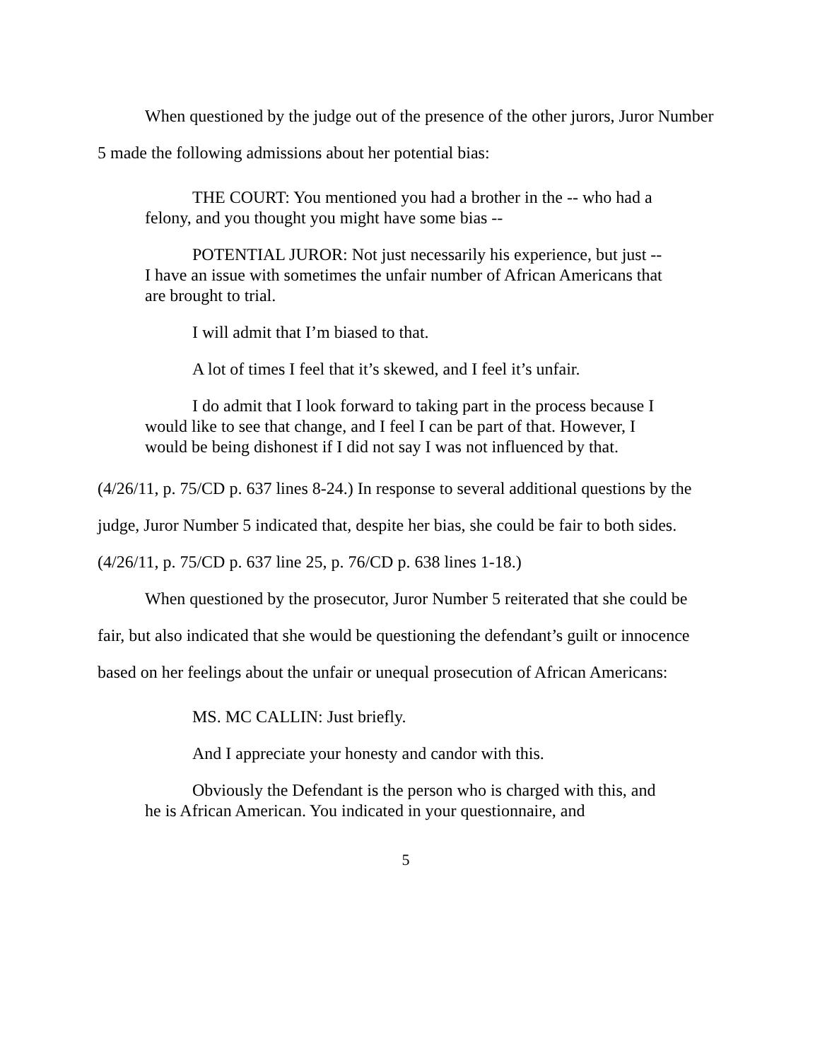When questioned by the judge out of the presence of the other jurors, Juror Number 5 made the following admissions about her potential bias:
THE COURT: You mentioned you had a brother in the -- who had a felony, and you thought you might have some bias --
POTENTIAL JUROR: Not just necessarily his experience, but just -- I have an issue with sometimes the unfair number of African Americans that are brought to trial.
I will admit that I’m biased to that.
A lot of times I feel that it’s skewed, and I feel it’s unfair.
I do admit that I look forward to taking part in the process because I would like to see that change, and I feel I can be part of that. However, I would be being dishonest if I did not say I was not influenced by that.
(4/26/11, p. 75/CD p. 637 lines 8-24.) In response to several additional questions by the judge, Juror Number 5 indicated that, despite her bias, she could be fair to both sides. (4/26/11, p. 75/CD p. 637 line 25, p. 76/CD p. 638 lines 1-18.)
When questioned by the prosecutor, Juror Number 5 reiterated that she could be fair, but also indicated that she would be questioning the defendant’s guilt or innocence based on her feelings about the unfair or unequal prosecution of African Americans:
MS. MC CALLIN: Just briefly.
And I appreciate your honesty and candor with this.
Obviously the Defendant is the person who is charged with this, and he is African American. You indicated in your questionnaire, and
5